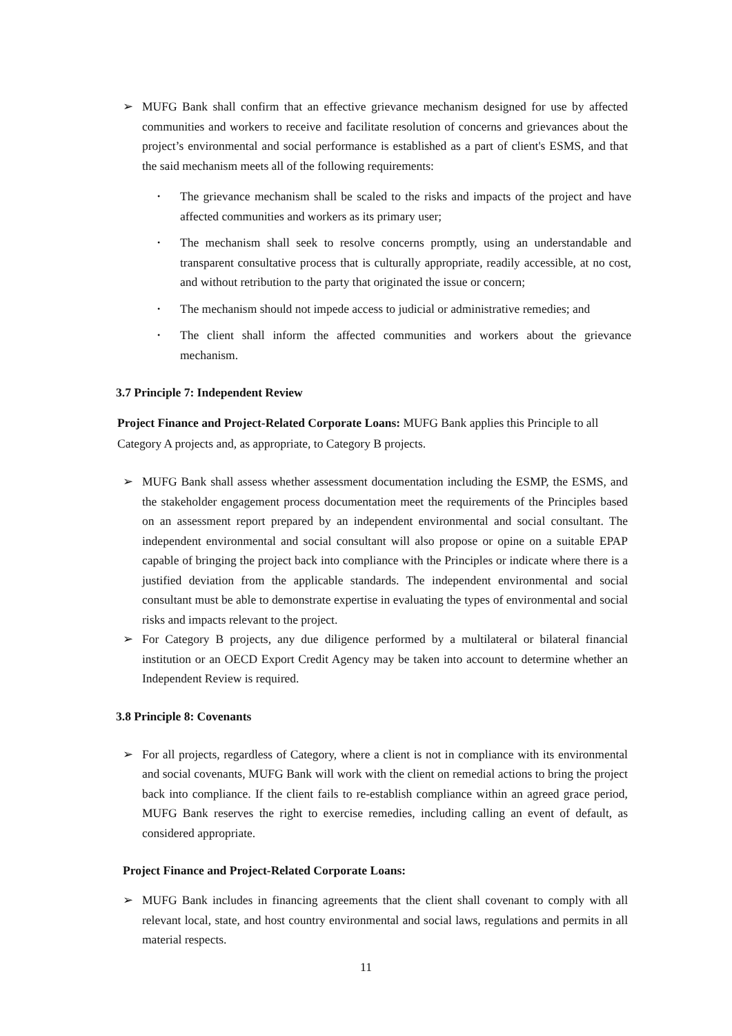➢ MUFG Bank shall confirm that an effective grievance mechanism designed for use by affected communities and workers to receive and facilitate resolution of concerns and grievances about the project’s environmental and social performance is established as a part of client's ESMS, and that the said mechanism meets all of the following requirements:
• The grievance mechanism shall be scaled to the risks and impacts of the project and have affected communities and workers as its primary user;
• The mechanism shall seek to resolve concerns promptly, using an understandable and transparent consultative process that is culturally appropriate, readily accessible, at no cost, and without retribution to the party that originated the issue or concern;
• The mechanism should not impede access to judicial or administrative remedies; and
• The client shall inform the affected communities and workers about the grievance mechanism.
3.7 Principle 7: Independent Review
Project Finance and Project-Related Corporate Loans: MUFG Bank applies this Principle to all Category A projects and, as appropriate, to Category B projects.
➢ MUFG Bank shall assess whether assessment documentation including the ESMP, the ESMS, and the stakeholder engagement process documentation meet the requirements of the Principles based on an assessment report prepared by an independent environmental and social consultant. The independent environmental and social consultant will also propose or opine on a suitable EPAP capable of bringing the project back into compliance with the Principles or indicate where there is a justified deviation from the applicable standards. The independent environmental and social consultant must be able to demonstrate expertise in evaluating the types of environmental and social risks and impacts relevant to the project.
➢ For Category B projects, any due diligence performed by a multilateral or bilateral financial institution or an OECD Export Credit Agency may be taken into account to determine whether an Independent Review is required.
3.8 Principle 8: Covenants
➢ For all projects, regardless of Category, where a client is not in compliance with its environmental and social covenants, MUFG Bank will work with the client on remedial actions to bring the project back into compliance. If the client fails to re-establish compliance within an agreed grace period, MUFG Bank reserves the right to exercise remedies, including calling an event of default, as considered appropriate.
Project Finance and Project-Related Corporate Loans:
➢ MUFG Bank includes in financing agreements that the client shall covenant to comply with all relevant local, state, and host country environmental and social laws, regulations and permits in all material respects.
11